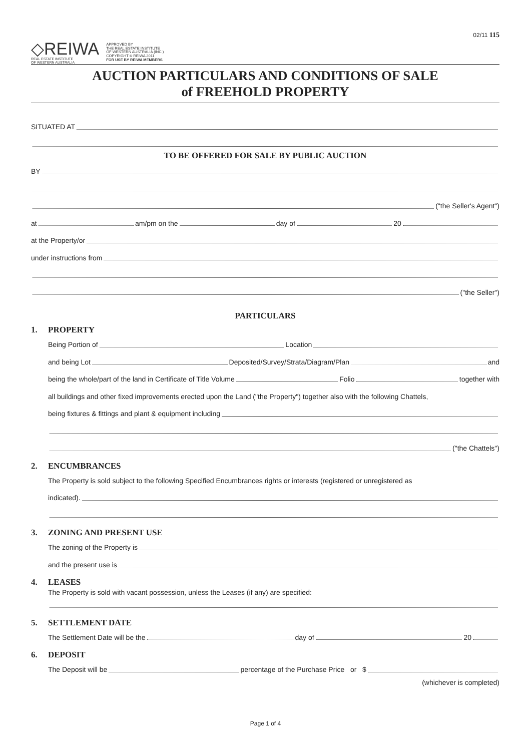◇REIWA
REAL ESTATE INSTITUTE
OF WESTERN AUSTRALIA
APPROVED BY
THE REAL ESTATE INSTITUTE
OF WESTERN AUSTRALIA (INC.)
COPYRIGHT © REIWA 2011
FOR USE BY REIWA MEMBERS
02/11 115
AUCTION PARTICULARS AND CONDITIONS OF SALE
of FREEHOLD PROPERTY
SITUATED AT
TO BE OFFERED FOR SALE BY PUBLIC AUCTION
BY
("the Seller's Agent")
at am/pm on the day of 20
at the Property/or
under instructions from
("the Seller")
PARTICULARS
1. PROPERTY
Being Portion of Location
and being Lot Deposited/Survey/Strata/Diagram/Plan and
being the whole/part of the land in Certificate of Title Volume Folio together with
all buildings and other fixed improvements erected upon the Land ("the Property") together also with the following Chattels,
being fixtures & fittings and plant & equipment including
("the Chattels")
2. ENCUMBRANCES
The Property is sold subject to the following Specified Encumbrances rights or interests (registered or unregistered as
indicated).
3. ZONING AND PRESENT USE
The zoning of the Property is
and the present use is
4. LEASES
The Property is sold with vacant possession, unless the Leases (if any) are specified:
5. SETTLEMENT DATE
The Settlement Date will be the day of 20
6. DEPOSIT
The Deposit will be percentage of the Purchase Price or $
(whichever is completed)
Page 1 of 4